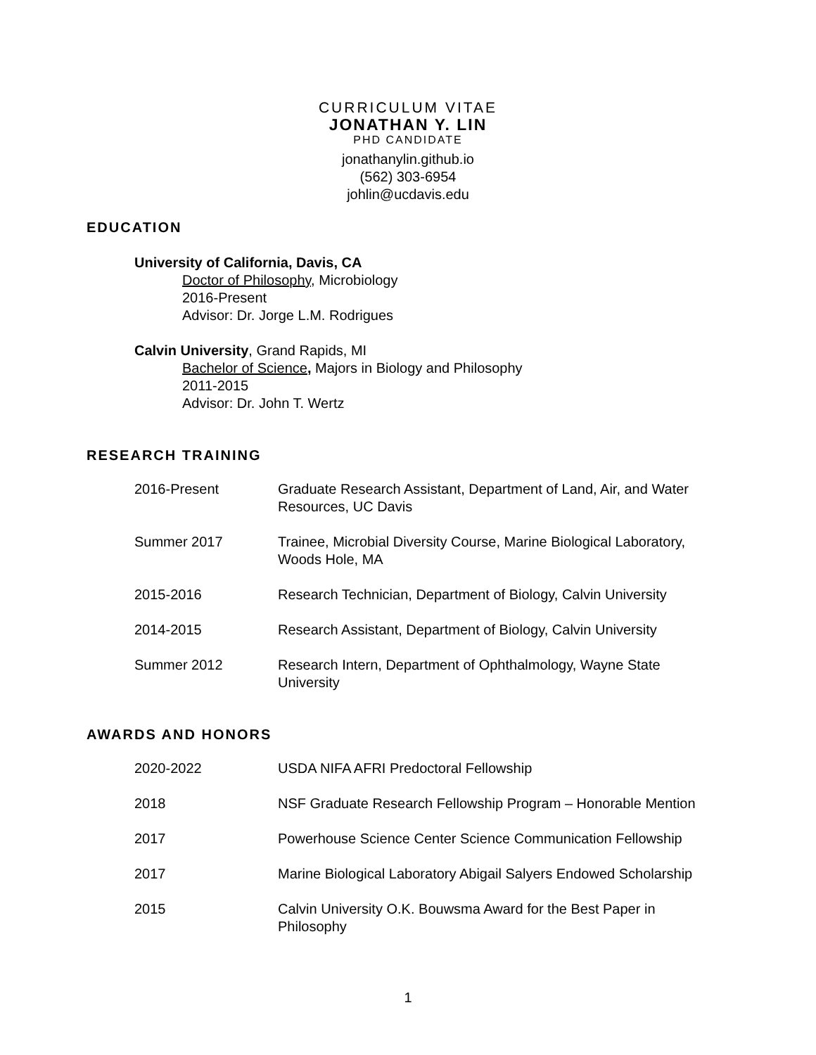CURRICULUM VITAE
JONATHAN Y. LIN
PHD CANDIDATE
jonathanylin.github.io
(562) 303-6954
johlin@ucdavis.edu
EDUCATION
University of California, Davis, CA
Doctor of Philosophy, Microbiology
2016-Present
Advisor: Dr. Jorge L.M. Rodrigues
Calvin University, Grand Rapids, MI
Bachelor of Science, Majors in Biology and Philosophy
2011-2015
Advisor: Dr. John T. Wertz
RESEARCH TRAINING
| 2016-Present | Graduate Research Assistant, Department of Land, Air, and Water Resources, UC Davis |
| Summer 2017 | Trainee, Microbial Diversity Course, Marine Biological Laboratory, Woods Hole, MA |
| 2015-2016 | Research Technician, Department of Biology, Calvin University |
| 2014-2015 | Research Assistant, Department of Biology, Calvin University |
| Summer 2012 | Research Intern, Department of Ophthalmology, Wayne State University |
AWARDS AND HONORS
| 2020-2022 | USDA NIFA AFRI Predoctoral Fellowship |
| 2018 | NSF Graduate Research Fellowship Program – Honorable Mention |
| 2017 | Powerhouse Science Center Science Communication Fellowship |
| 2017 | Marine Biological Laboratory Abigail Salyers Endowed Scholarship |
| 2015 | Calvin University O.K. Bouwsma Award for the Best Paper in Philosophy |
1